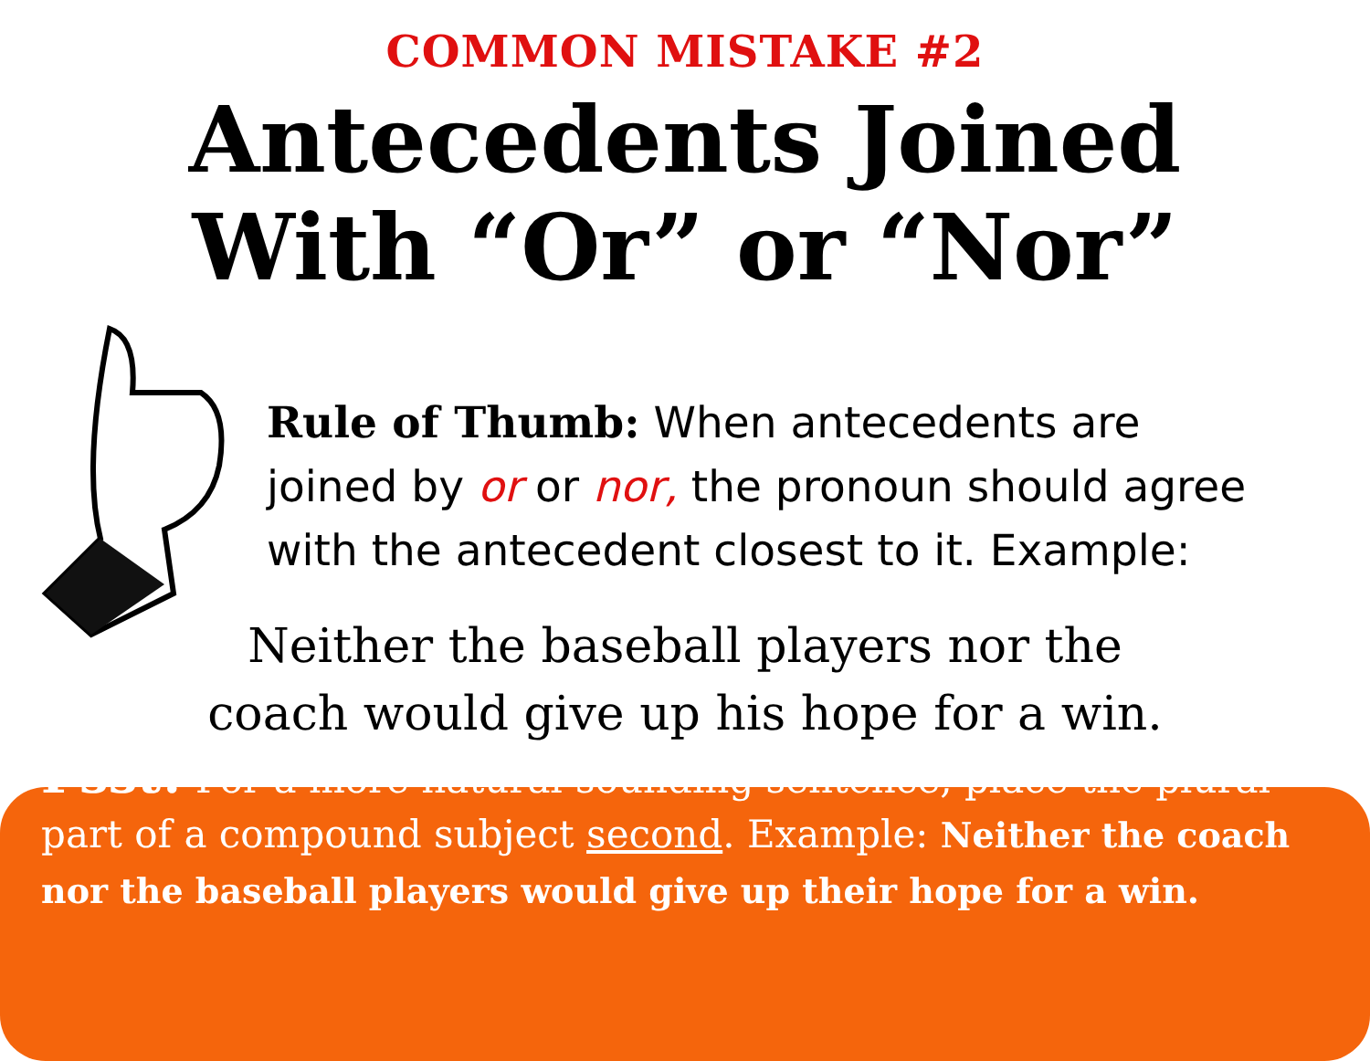COMMON MISTAKE #2
Antecedents Joined
With “Or” or “Nor”
Rule of Thumb: When antecedents are joined by or or nor, the pronoun should agree with the antecedent closest to it. Example:
Neither the baseball players nor the
coach would give up his hope for a win.
Psst! For a more natural-sounding sentence, place the plural part of a compound subject second. Example: Neither the coach nor the baseball players would give up their hope for a win.